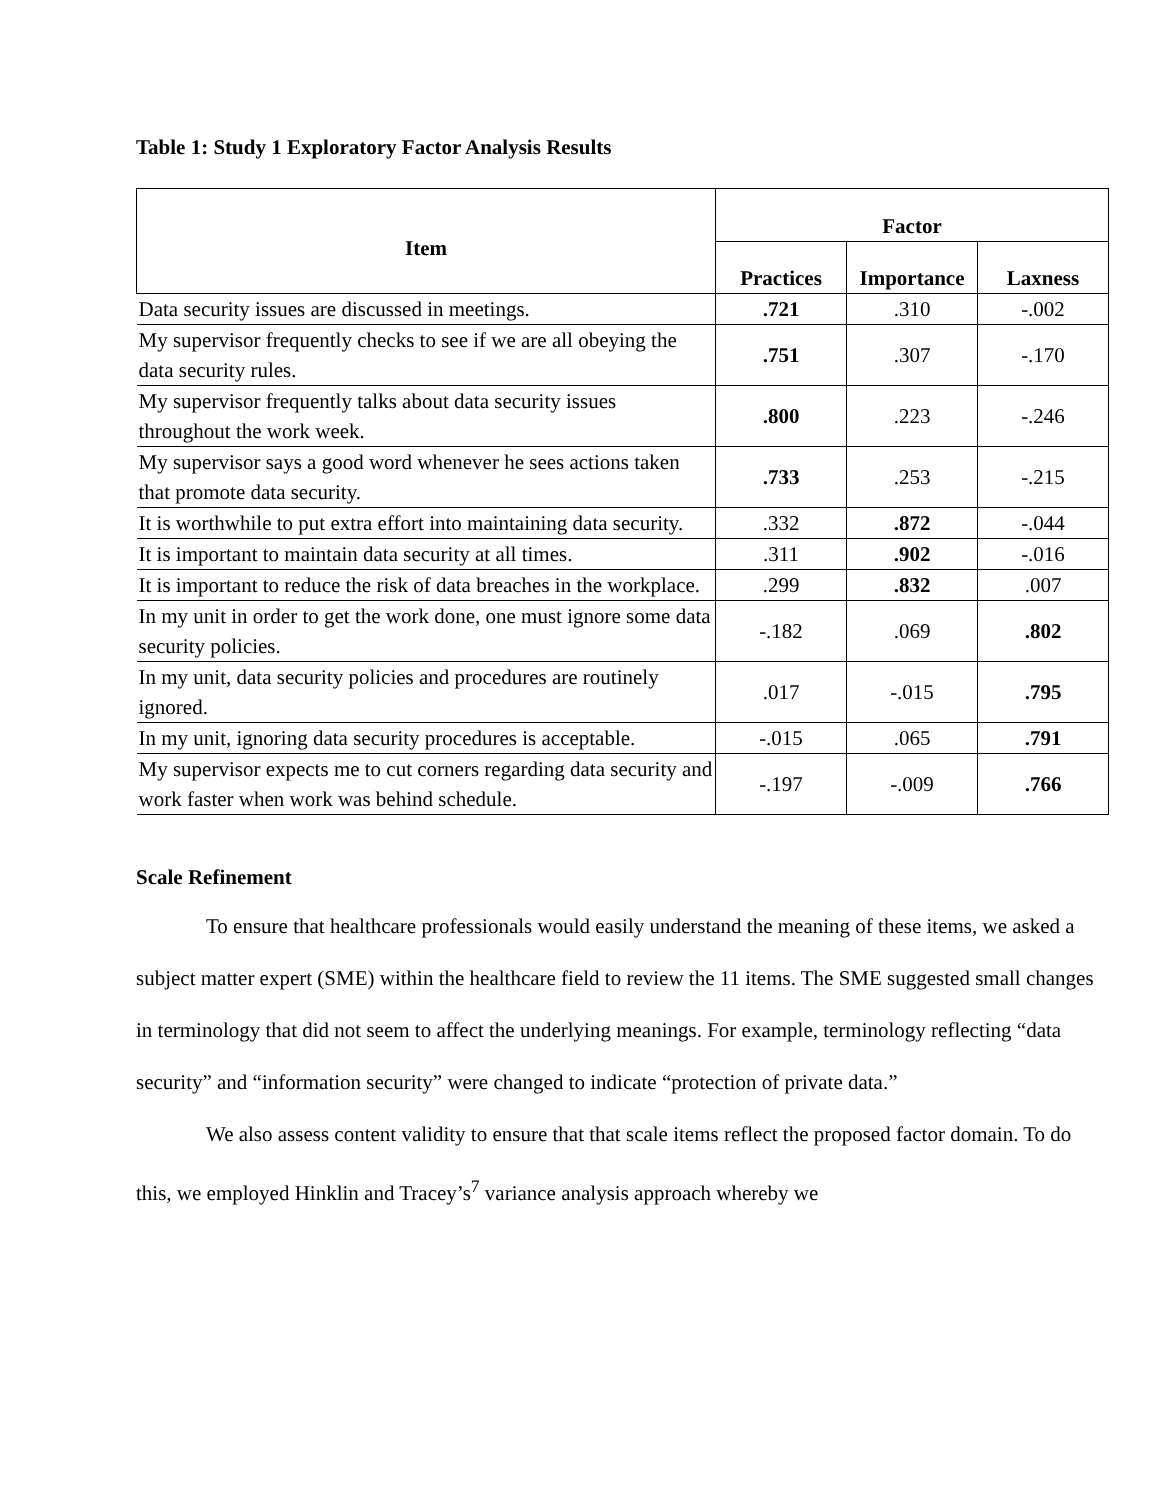Table 1: Study 1 Exploratory Factor Analysis Results
| Item | Factor | | |
| --- | --- | --- | --- |
| | Practices | Importance | Laxness |
| Data security issues are discussed in meetings. | .721 | .310 | -.002 |
| My supervisor frequently checks to see if we are all obeying the data security rules. | .751 | .307 | -.170 |
| My supervisor frequently talks about data security issues throughout the work week. | .800 | .223 | -.246 |
| My supervisor says a good word whenever he sees actions taken that promote data security. | .733 | .253 | -.215 |
| It is worthwhile to put extra effort into maintaining data security. | .332 | .872 | -.044 |
| It is important to maintain data security at all times. | .311 | .902 | -.016 |
| It is important to reduce the risk of data breaches in the workplace. | .299 | .832 | .007 |
| In my unit in order to get the work done, one must ignore some data security policies. | -.182 | .069 | .802 |
| In my unit, data security policies and procedures are routinely ignored. | .017 | -.015 | .795 |
| In my unit, ignoring data security procedures is acceptable. | -.015 | .065 | .791 |
| My supervisor expects me to cut corners regarding data security and work faster when work was behind schedule. | -.197 | -.009 | .766 |
Scale Refinement
To ensure that healthcare professionals would easily understand the meaning of these items, we asked a subject matter expert (SME) within the healthcare field to review the 11 items. The SME suggested small changes in terminology that did not seem to affect the underlying meanings. For example, terminology reflecting “data security” and “information security” were changed to indicate “protection of private data.”
We also assess content validity to ensure that that scale items reflect the proposed factor domain. To do this, we employed Hinklin and Tracey’s<sup>7</sup> variance analysis approach whereby we